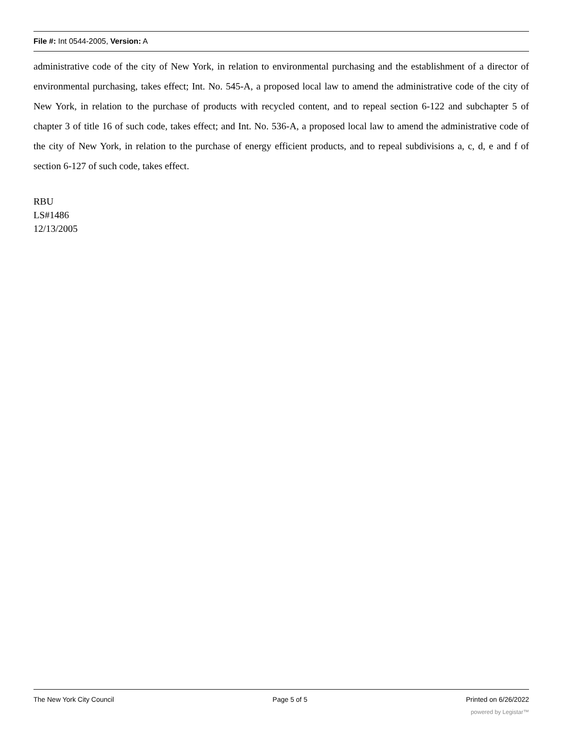File #: Int 0544-2005, Version: A
administrative code of the city of New York, in relation to environmental purchasing and the establishment of a director of environmental purchasing, takes effect; Int. No. 545-A, a proposed local law to amend the administrative code of the city of New York, in relation to the purchase of products with recycled content, and to repeal section 6-122 and subchapter 5 of chapter 3 of title 16 of such code, takes effect; and Int. No. 536-A, a proposed local law to amend the administrative code of the city of New York, in relation to the purchase of energy efficient products, and to repeal subdivisions a, c, d, e and f of section 6-127 of such code, takes effect.
RBU
LS#1486
12/13/2005
The New York City Council Page 5 of 5 Printed on 6/26/2022
powered by Legistar™